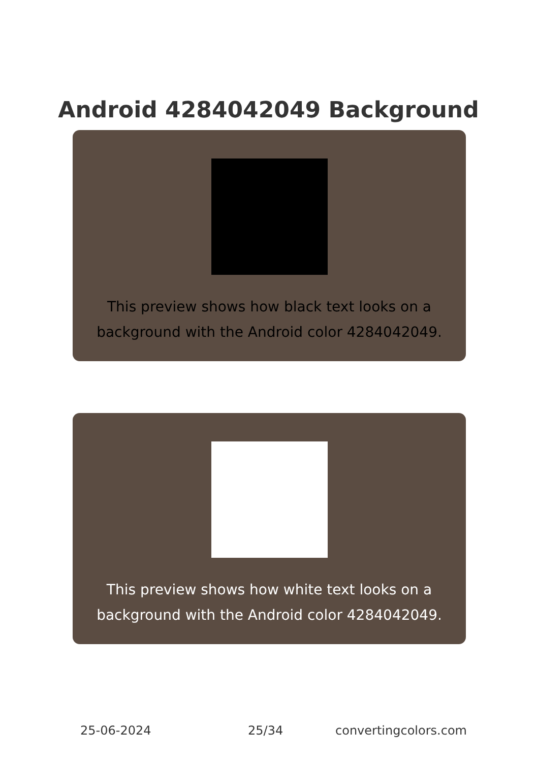Android 4284042049 Background
This preview shows how black text looks on a background with the Android color 4284042049.
This preview shows how white text looks on a background with the Android color 4284042049.
25-06-2024 25/34 convertingcolors.com